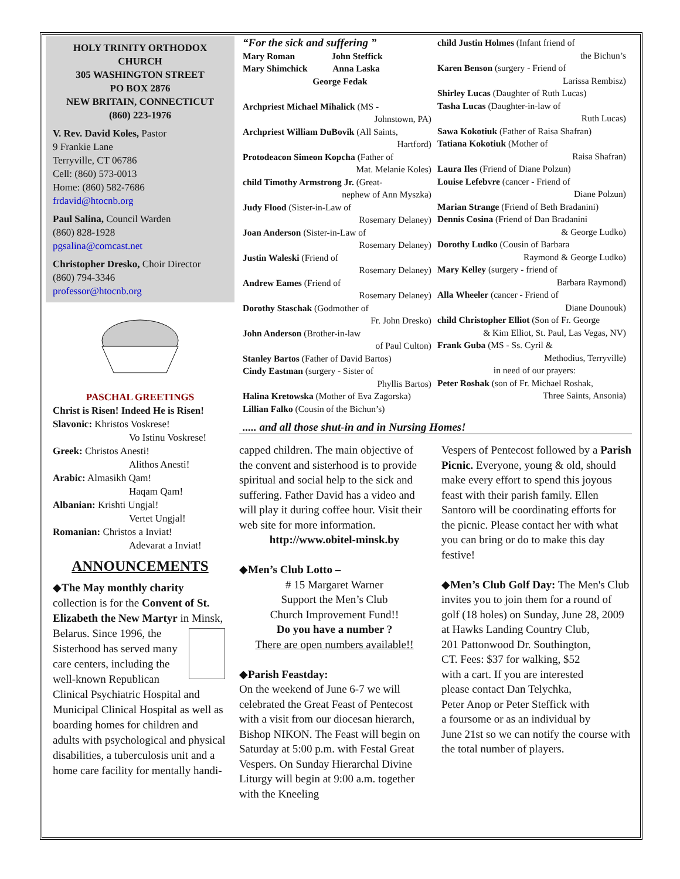HOLY TRINITY ORTHODOX CHURCH
305 WASHINGTON STREET
PO BOX 2876
NEW BRITAIN, CONNECTICUT
(860) 223-1976
V. Rev. David Koles, Pastor
9 Frankie Lane
Terryville, CT 06786
Cell: (860) 573-0013
Home: (860) 582-7686
frdavid@htocnb.org
Paul Salina, Council Warden
(860) 828-1928
pgsalina@comcast.net
Christopher Dresko, Choir Director
(860) 794-3346
professor@htocnb.org
PASCHAL GREETINGS
Christ is Risen! Indeed He is Risen!
Slavonic: Khristos Voskrese!
Vo Istinu Voskrese!
Greek: Christos Anesti!
Alithos Anesti!
Arabic: Almasikh Qam!
Haqam Qam!
Albanian: Krishti Ungjal!
Vertet Ungjal!
Romanian: Christos a Inviat!
Adevarat a Inviat!
ANNOUNCEMENTS
◆The May monthly charity collection is for the Convent of St. Elizabeth the New Martyr in Minsk, Belarus. Since 1996, the Sisterhood has served many care centers, including the well-known Republican Clinical Psychiatric Hospital and Municipal Clinical Hospital as well as boarding homes for children and adults with psychological and physical disabilities, a tuberculosis unit and a home care facility for mentally handi-
“For the sick and suffering ”
Mary Roman John Steffick
Mary Shimchick Anna Laska
George Fedak
Archpriest Michael Mihalick (MS -
Johnstown, PA)
Archpriest William DuBovik (All Saints,
Hartford)
Protodeacon Simeon Kopcha (Father of
Mat. Melanie Koles)
child Timothy Armstrong Jr. (Great-
nephew of Ann Myszka)
Judy Flood (Sister-in-Law of
Rosemary Delaney)
Joan Anderson (Sister-in-Law of
Rosemary Delaney)
Justin Waleski (Friend of
Rosemary Delaney)
Andrew Eames (Friend of
Rosemary Delaney)
Dorothy Staschak (Godmother of
Fr. John Dresko)
John Anderson (Brother-in-law
of Paul Culton)
Stanley Bartos (Father of David Bartos)
Cindy Eastman (surgery - Sister of
Phyllis Bartos)
Halina Kretowska (Mother of Eva Zagorska)
Lillian Falko (Cousin of the Bichun’s)
child Justin Holmes (Infant friend of
the Bichun’s
Karen Benson (surgery - Friend of
Larissa Rembisz)
Shirley Lucas (Daughter of Ruth Lucas)
Tasha Lucas (Daughter-in-law of
Ruth Lucas)
Sawa Kokotiuk (Father of Raisa Shafran)
Tatiana Kokotiuk (Mother of
Raisa Shafran)
Laura Iles (Friend of Diane Polzun)
Louise Lefebvre (cancer - Friend of
Diane Polzun)
Marian Strange (Friend of Beth Bradanini)
Dennis Cosina (Friend of Dan Bradanini
& George Ludko)
Dorothy Ludko (Cousin of Barbara
Raymond & George Ludko)
Mary Kelley (surgery - friend of
Barbara Raymond)
Alla Wheeler (cancer - Friend of
Diane Dounouk)
child Christopher Elliot (Son of Fr. George
& Kim Elliot, St. Paul, Las Vegas, NV)
Frank Guba (MS - Ss. Cyril &
Methodius, Terryville)
in need of our prayers:
Peter Roshak (son of Fr. Michael Roshak,
Three Saints, Ansonia)
..... and all those shut-in and in Nursing Homes!
capped children. The main objective of the convent and sisterhood is to provide spiritual and social help to the sick and suffering. Father David has a video and will play it during coffee hour. Visit their web site for more information.
http://www.obitel-minsk.by
◆Men’s Club Lotto –
# 15 Margaret Warner
Support the Men’s Club
Church Improvement Fund!!
Do you have a number ?
There are open numbers available!!
◆Parish Feastday:
On the weekend of June 6-7 we will celebrated the Great Feast of Pentecost with a visit from our diocesan hierarch, Bishop NIKON. The Feast will begin on Saturday at 5:00 p.m. with Festal Great Vespers. On Sunday Hierarchal Divine Liturgy will begin at 9:00 a.m. together with the Kneeling
Vespers of Pentecost followed by a Parish Picnic. Everyone, young & old, should make every effort to spend this joyous feast with their parish family. Ellen Santoro will be coordinating efforts for the picnic. Please contact her with what you can bring or do to make this day festive!
◆Men’s Club Golf Day: The Men's Club invites you to join them for a round of golf (18 holes) on Sunday, June 28, 2009 at Hawks Landing Country Club, 201 Pattonwood Dr. Southington, CT. Fees: $37 for walking, $52 with a cart. If you are interested please contact Dan Telychka, Peter Anop or Peter Steffick with a foursome or as an individual by June 21st so we can notify the course with the total number of players.